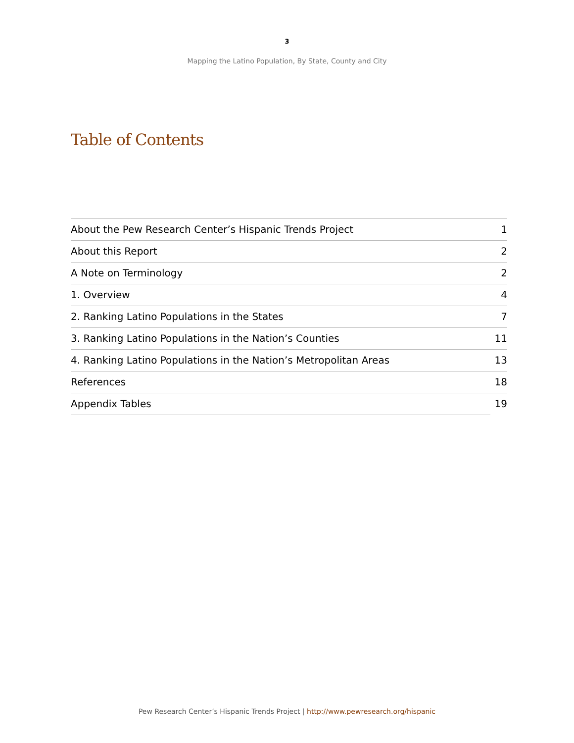3
Mapping the Latino Population, By State, County and City
Table of Contents
| About the Pew Research Center’s Hispanic Trends Project | 1 |
| About this Report | 2 |
| A Note on Terminology | 2 |
| 1. Overview | 4 |
| 2. Ranking Latino Populations in the States | 7 |
| 3. Ranking Latino Populations in the Nation’s Counties | 11 |
| 4. Ranking Latino Populations in the Nation’s Metropolitan Areas | 13 |
| References | 18 |
| Appendix Tables | 19 |
Pew Research Center’s Hispanic Trends Project | http://www.pewresearch.org/hispanic